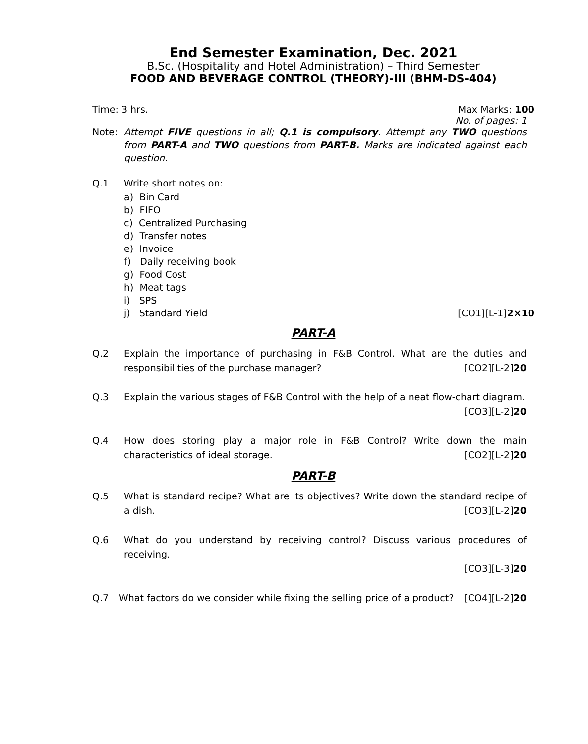End Semester Examination, Dec. 2021
B.Sc. (Hospitality and Hotel Administration) – Third Semester
FOOD AND BEVERAGE CONTROL (THEORY)-III (BHM-DS-404)
Time: 3 hrs. Max Marks: 100
No. of pages: 1
Note: Attempt FIVE questions in all; Q.1 is compulsory. Attempt any TWO questions from PART-A and TWO questions from PART-B. Marks are indicated against each question.
Q.1 Write short notes on:
a) Bin Card
b) FIFO
c) Centralized Purchasing
d) Transfer notes
e) Invoice
f) Daily receiving book
g) Food Cost
h) Meat tags
i) SPS
j) Standard Yield [CO1][L-1]2×10
PART-A
Q.2 Explain the importance of purchasing in F&B Control. What are the duties and responsibilities of the purchase manager? [CO2][L-2]20
Q.3 Explain the various stages of F&B Control with the help of a neat flow-chart diagram.
[CO3][L-2]20
Q.4 How does storing play a major role in F&B Control? Write down the main characteristics of ideal storage. [CO2][L-2]20
PART-B
Q.5 What is standard recipe? What are its objectives? Write down the standard recipe of a dish. [CO3][L-2]20
Q.6 What do you understand by receiving control? Discuss various procedures of receiving.
[CO3][L-3]20
Q.7 What factors do we consider while fixing the selling price of a product? [CO4][L-2]20